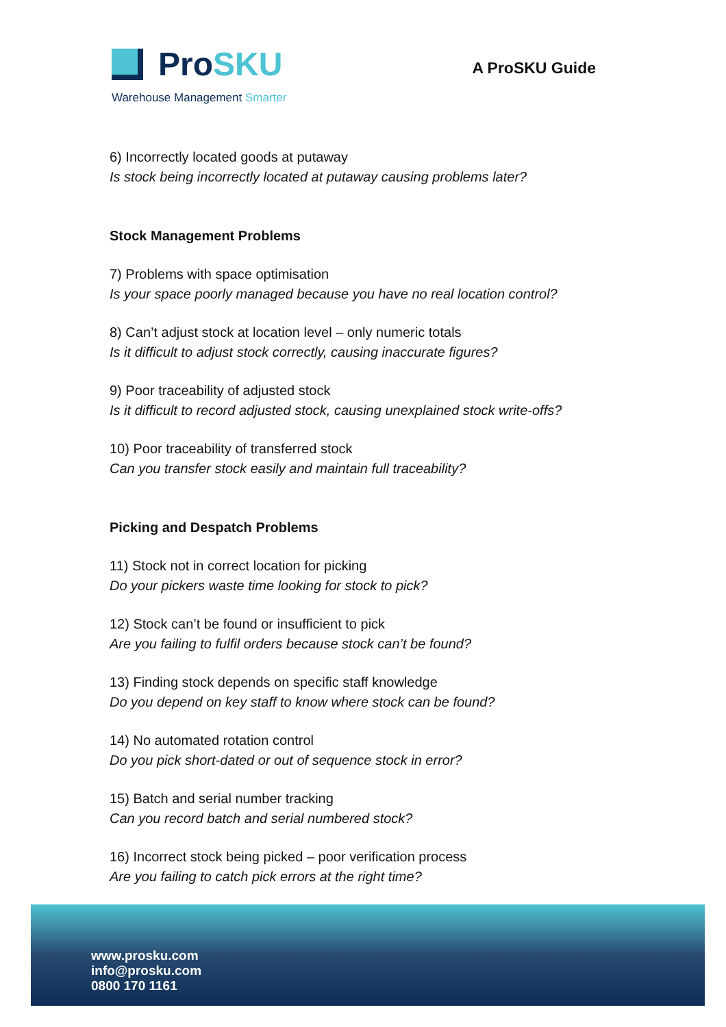Pro SKU
Warehouse Management Smarter
A ProSKU Guide
6) Incorrectly located goods at putaway
Is stock being incorrectly located at putaway causing problems later?
Stock Management Problems
7) Problems with space optimisation
Is your space poorly managed because you have no real location control?
8) Can’t adjust stock at location level – only numeric totals
Is it difficult to adjust stock correctly, causing inaccurate figures?
9) Poor traceability of adjusted stock
Is it difficult to record adjusted stock, causing unexplained stock write-offs?
10) Poor traceability of transferred stock
Can you transfer stock easily and maintain full traceability?
Picking and Despatch Problems
11) Stock not in correct location for picking
Do your pickers waste time looking for stock to pick?
12) Stock can’t be found or insufficient to pick
Are you failing to fulfil orders because stock can’t be found?
13) Finding stock depends on specific staff knowledge
Do you depend on key staff to know where stock can be found?
14) No automated rotation control
Do you pick short-dated or out of sequence stock in error?
15) Batch and serial number tracking
Can you record batch and serial numbered stock?
16) Incorrect stock being picked – poor verification process
Are you failing to catch pick errors at the right time?
www.prosku.com
info@prosku.com
0800 170 1161